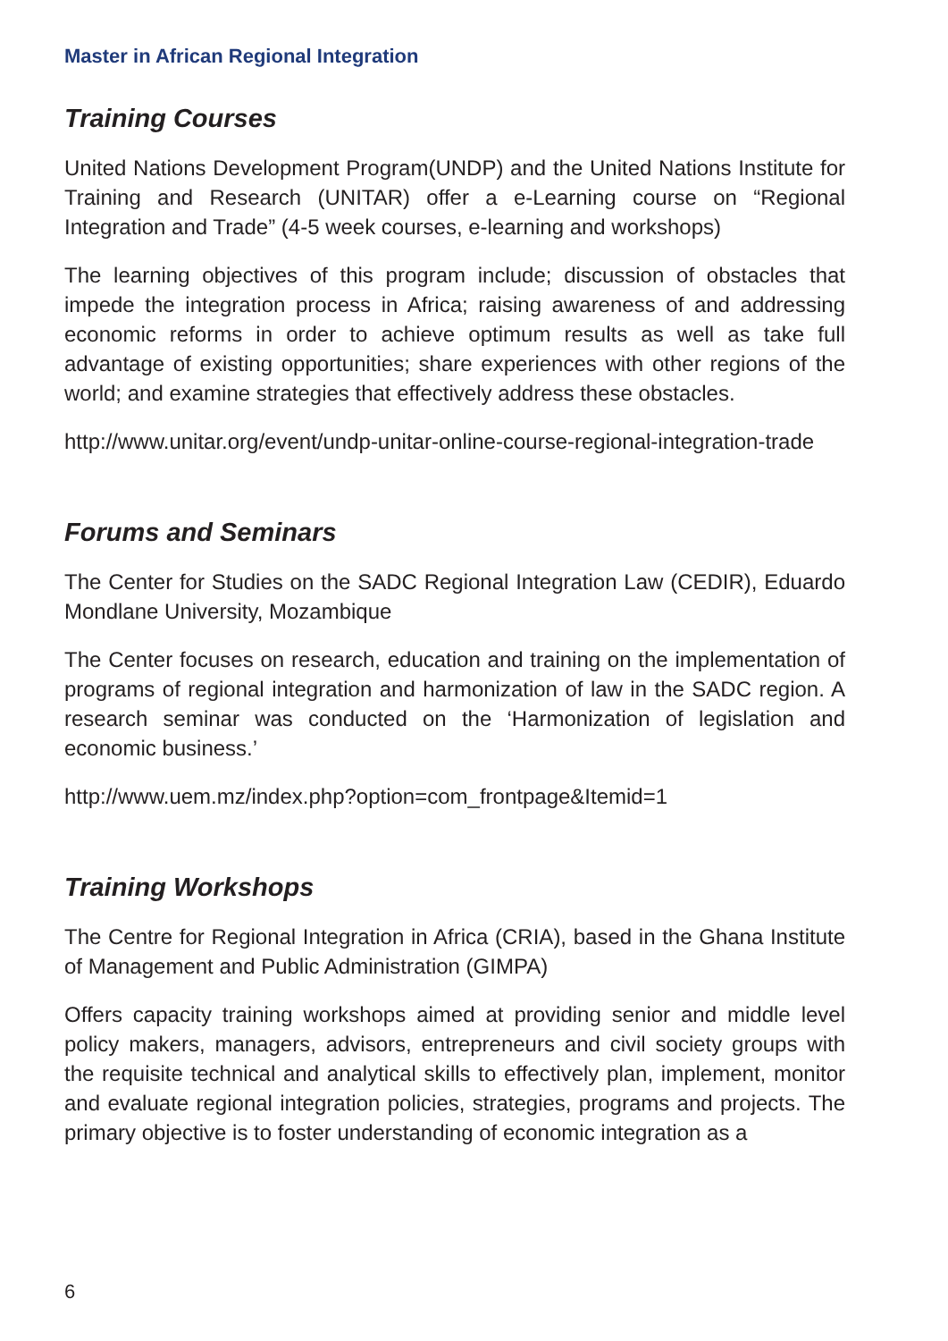Master in African Regional Integration
Training Courses
United Nations Development Program(UNDP) and the United Nations Institute for Training and Research (UNITAR) offer a e-Learning course on “Regional Integration and Trade” (4-5 week courses, e-learning and workshops)
The learning objectives of this program include; discussion of obstacles that impede the integration process in Africa; raising awareness of and addressing economic reforms in order to achieve optimum results as well as take full advantage of existing opportunities; share experiences with other regions of the world; and examine strategies that effectively address these obstacles.
http://www.unitar.org/event/undp-unitar-online-course-regional-integration-trade
Forums and Seminars
The Center for Studies on the SADC Regional Integration Law (CEDIR), Eduardo Mondlane University, Mozambique
The Center focuses on research, education and training on the implementation of programs of regional integration and harmonization of law in the SADC region. A research seminar was conducted on the ‘Harmonization of legislation and economic business.’
http://www.uem.mz/index.php?option=com_frontpage&Itemid=1
Training Workshops
The Centre for Regional Integration in Africa (CRIA), based in the Ghana Institute of Management and Public Administration (GIMPA)
Offers capacity training workshops aimed at providing senior and middle level policy makers, managers, advisors, entrepreneurs and civil society groups with the requisite technical and analytical skills to effectively plan, implement, monitor and evaluate regional integration policies, strategies, programs and projects. The primary objective is to foster understanding of economic integration as a
6